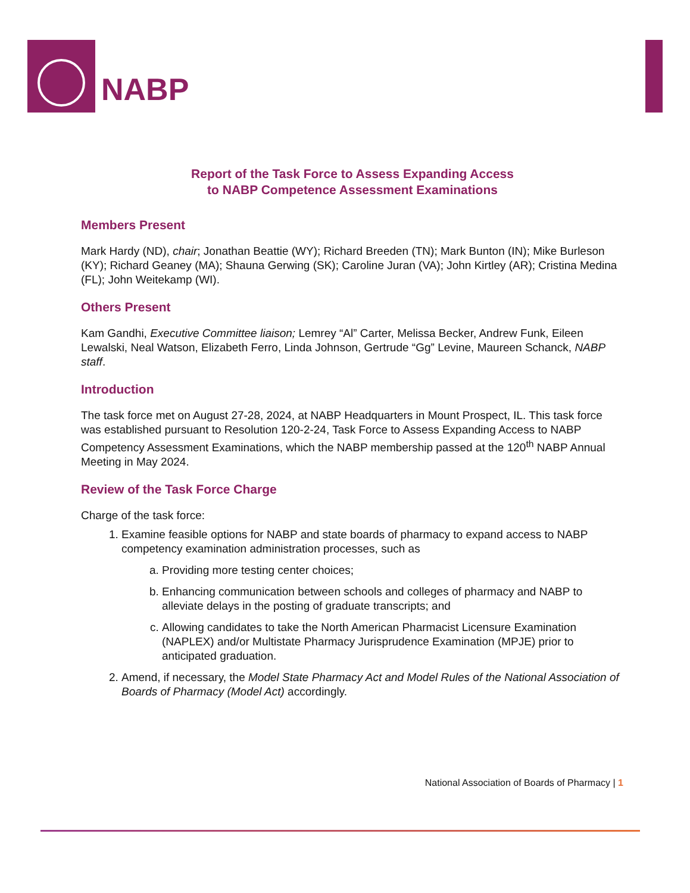NABP
Report of the Task Force to Assess Expanding Access
to NABP Competence Assessment Examinations
Members Present
Mark Hardy (ND), chair; Jonathan Beattie (WY); Richard Breeden (TN); Mark Bunton (IN); Mike Burleson (KY); Richard Geaney (MA); Shauna Gerwing (SK); Caroline Juran (VA); John Kirtley (AR); Cristina Medina (FL); John Weitekamp (WI).
Others Present
Kam Gandhi, Executive Committee liaison; Lemrey “Al” Carter, Melissa Becker, Andrew Funk, Eileen Lewalski, Neal Watson, Elizabeth Ferro, Linda Johnson, Gertrude “Gg” Levine, Maureen Schanck, NABP staff.
Introduction
The task force met on August 27-28, 2024, at NABP Headquarters in Mount Prospect, IL. This task force was established pursuant to Resolution 120-2-24, Task Force to Assess Expanding Access to NABP Competency Assessment Examinations, which the NABP membership passed at the 120<sup>th</sup> NABP Annual Meeting in May 2024.
Review of the Task Force Charge
Charge of the task force:
1. Examine feasible options for NABP and state boards of pharmacy to expand access to NABP competency examination administration processes, such as
a. Providing more testing center choices;
b. Enhancing communication between schools and colleges of pharmacy and NABP to alleviate delays in the posting of graduate transcripts; and
c. Allowing candidates to take the North American Pharmacist Licensure Examination (NAPLEX) and/or Multistate Pharmacy Jurisprudence Examination (MPJE) prior to anticipated graduation.
2. Amend, if necessary, the Model State Pharmacy Act and Model Rules of the National Association of Boards of Pharmacy (Model Act) accordingly.
National Association of Boards of Pharmacy | 1